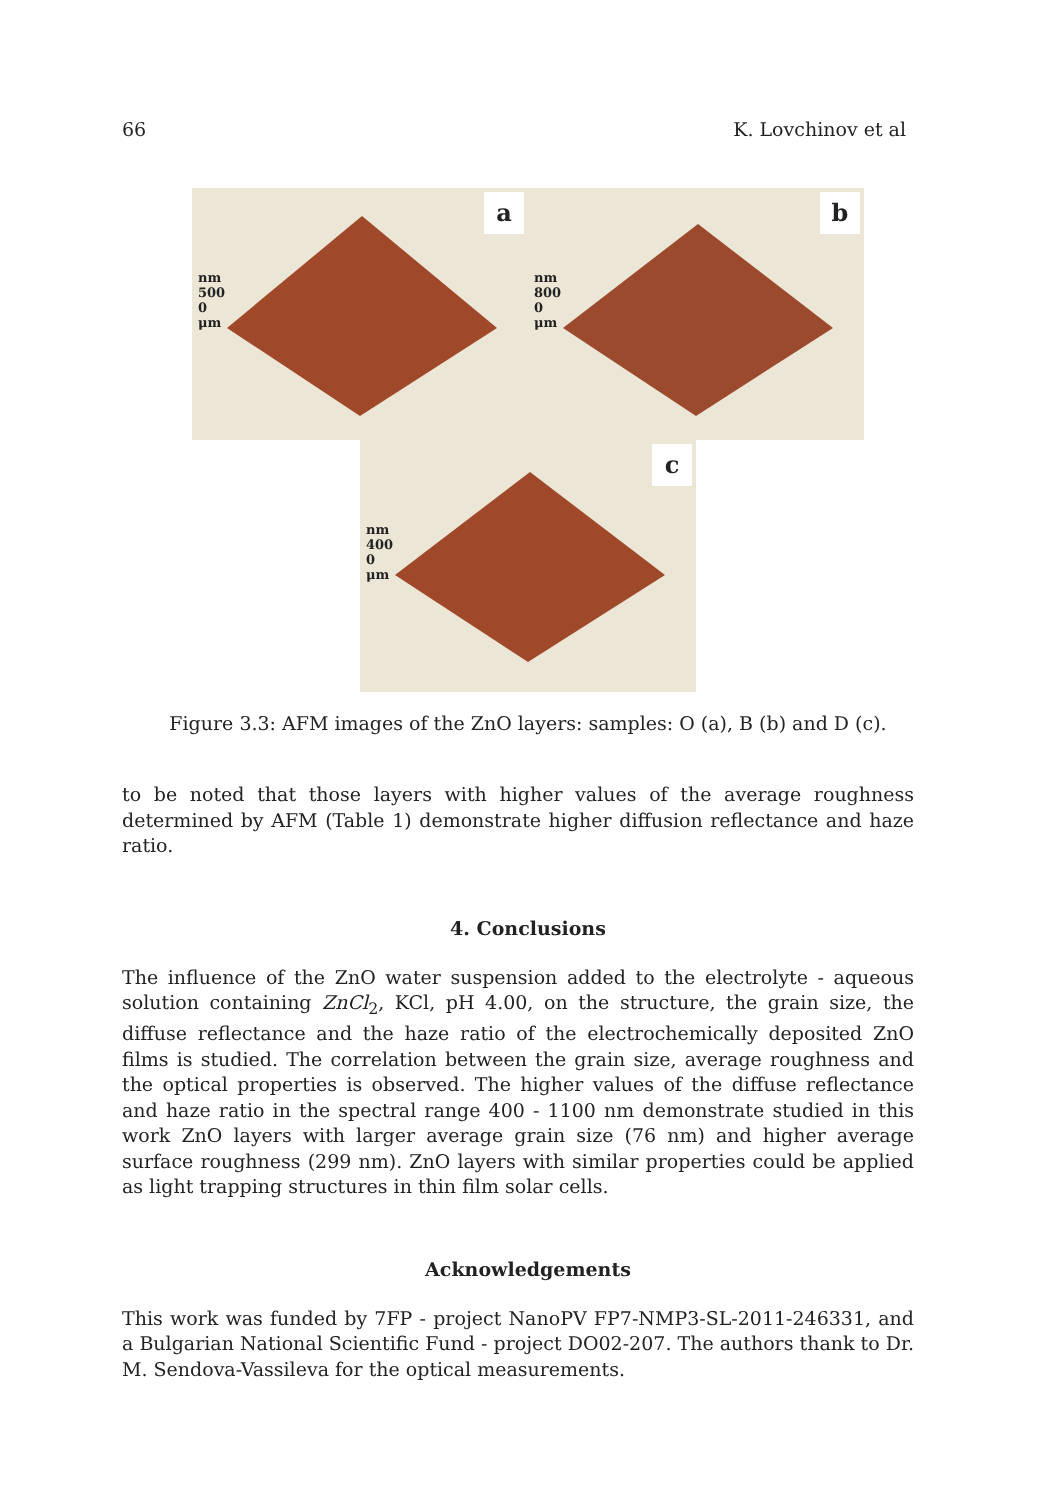66 K. Lovchinov et al
a
nm
500
0
μm
b
nm
800
0
μm
c
nm
400
0
μm
Figure 3.3: AFM images of the ZnO layers: samples: O (a), B (b) and D (c).
to be noted that those layers with higher values of the average roughness determined by AFM (Table 1) demonstrate higher diffusion reflectance and haze ratio.
4. Conclusions
The influence of the ZnO water suspension added to the electrolyte - aqueous solution containing ZnCl<sub>2</sub>, KCl, pH 4.00, on the structure, the grain size, the diffuse reflectance and the haze ratio of the electrochemically deposited ZnO films is studied. The correlation between the grain size, average roughness and the optical properties is observed. The higher values of the diffuse reflectance and haze ratio in the spectral range 400 - 1100 nm demonstrate studied in this work ZnO layers with larger average grain size (76 nm) and higher average surface roughness (299 nm). ZnO layers with similar properties could be applied as light trapping structures in thin film solar cells.
Acknowledgements
This work was funded by 7FP - project NanoPV FP7-NMP3-SL-2011-246331, and a Bulgarian National Scientific Fund - project DO02-207. The authors thank to Dr. M. Sendova-Vassileva for the optical measurements.